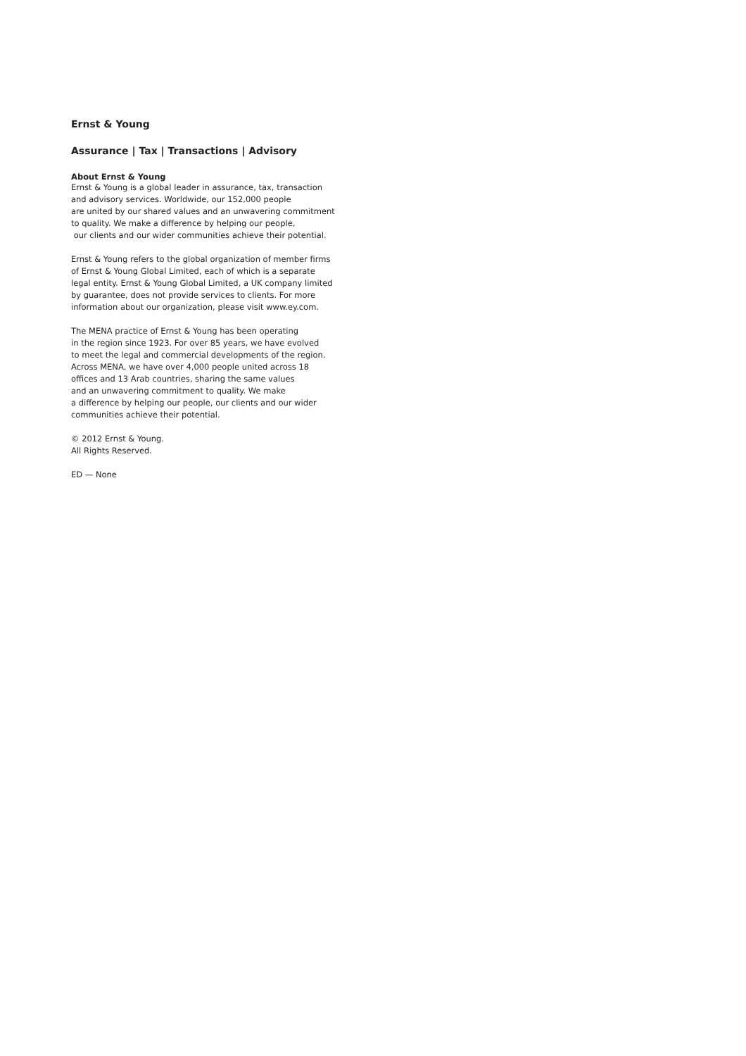Ernst & Young
Assurance | Tax | Transactions | Advisory
About Ernst & Young
Ernst & Young is a global leader in assurance, tax, transaction
and advisory services. Worldwide, our 152,000 people
are united by our shared values and an unwavering commitment
to quality. We make a difference by helping our people,
our clients and our wider communities achieve their potential.
Ernst & Young refers to the global organization of member firms
of Ernst & Young Global Limited, each of which is a separate
legal entity. Ernst & Young Global Limited, a UK company limited
by guarantee, does not provide services to clients. For more
information about our organization, please visit www.ey.com.
The MENA practice of Ernst & Young has been operating
in the region since 1923. For over 85 years, we have evolved
to meet the legal and commercial developments of the region.
Across MENA, we have over 4,000 people united across 18
offices and 13 Arab countries, sharing the same values
and an unwavering commitment to quality. We make
a difference by helping our people, our clients and our wider
communities achieve their potential.
© 2012 Ernst & Young.
All Rights Reserved.
ED — None